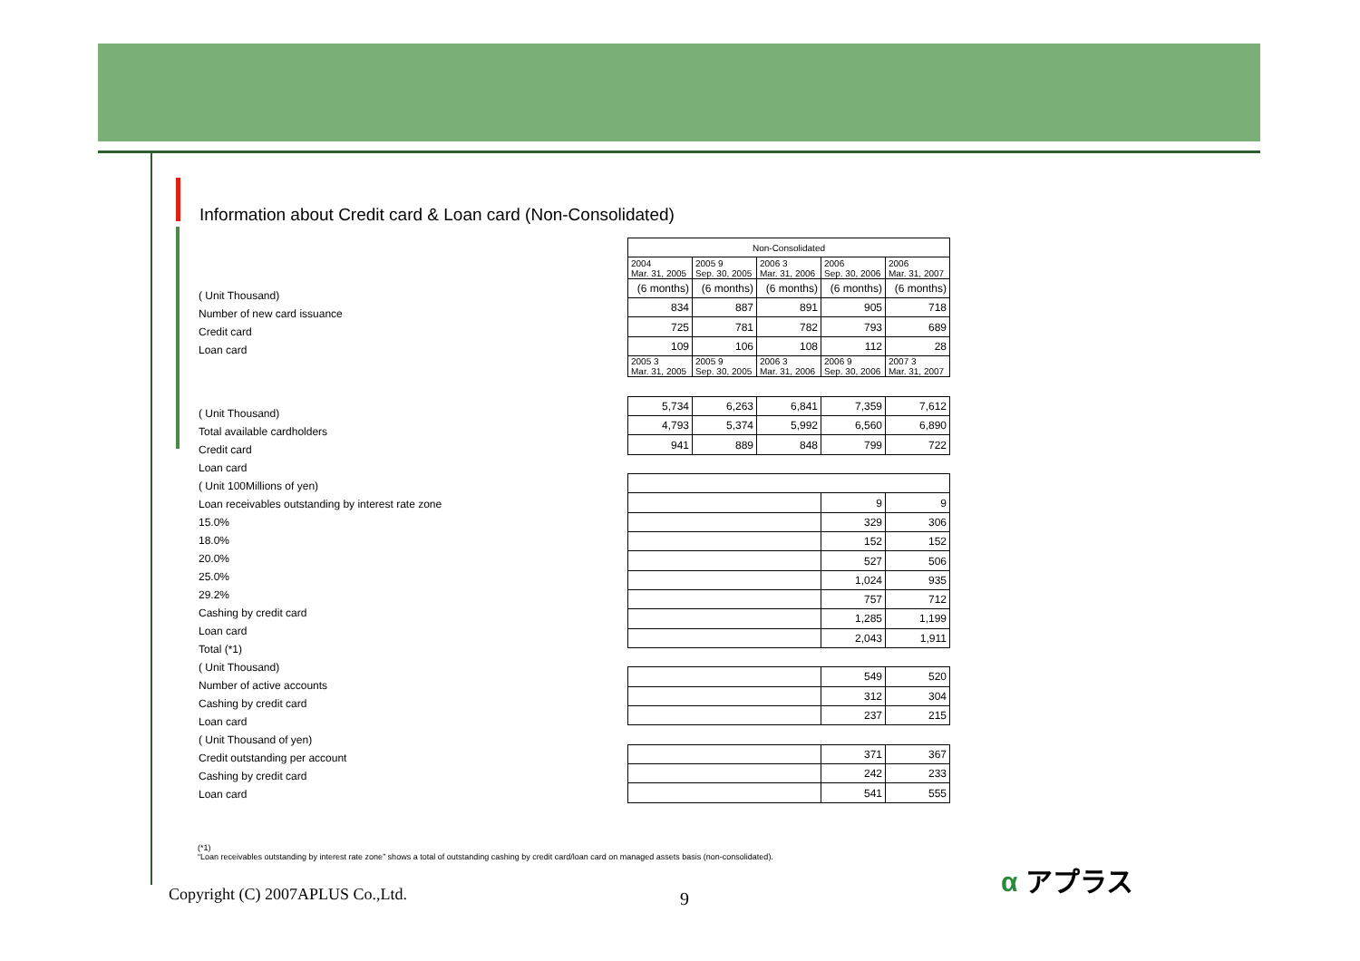Information about Credit card & Loan card (Non-Consolidated)
| ( Unit Thousand) |
| Number of new card issuance |
| Credit card |
| Loan card |
| ( Unit Thousand) |
| Total available cardholders |
| Credit card |
| Loan card |
| ( Unit 100Millions of yen) |
| Loan receivables outstanding by interest rate zone |
| 15.0% |
| 18.0% |
| 20.0% |
| 25.0% |
| 29.2% |
| Cashing by credit card |
| Loan card |
| Total (*1) |
| ( Unit Thousand) |
| Number of active accounts |
| Cashing by credit card |
| Loan card |
| ( Unit Thousand of yen) |
| Credit outstanding per account |
| Cashing by credit card |
| Loan card |
| Non-Consolidated | | | | |
| --- | --- | --- | --- | --- |
| 2004 Mar. 31, 2005 | 2005 9 Sep. 30, 2005 | 2006 3 Mar. 31, 2006 | 2006 Sep. 30, 2006 | 2006 Mar. 31, 2007 |
| (6 months) | (6 months) | (6 months) | (6 months) | (6 months) |
| 834 | 887 | 891 | 905 | 718 |
| 725 | 781 | 782 | 793 | 689 |
| 109 | 106 | 108 | 112 | 28 |
| 2005 3 Mar. 31, 2005 | 2005 9 Sep. 30, 2005 | 2006 3 Mar. 31, 2006 | 2006 9 Sep. 30, 2006 | 2007 3 Mar. 31, 2007 |
| 5,734 | 6,263 | 6,841 | 7,359 | 7,612 |
| 4,793 | 5,374 | 5,992 | 6,560 | 6,890 |
| 941 | 889 | 848 | 799 | 722 |
| | | | 9 | 9 |
| | | | 329 | 306 |
| | | | 152 | 152 |
| | | | 527 | 506 |
| | | | 1,024 | 935 |
| | | | 757 | 712 |
| | | | 1,285 | 1,199 |
| | | | 2,043 | 1,911 |
| | | | 549 | 520 |
| | | | 312 | 304 |
| | | | 237 | 215 |
| | | | 371 | 367 |
| | | | 242 | 233 |
| | | | 541 | 555 |
(*1)
“Loan receivables outstanding by interest rate zone” shows a total of outstanding cashing by credit card/loan card on managed assets basis (non-consolidated).
Copyright (C) 2007APLUS Co.,Ltd.
9
α アプラス